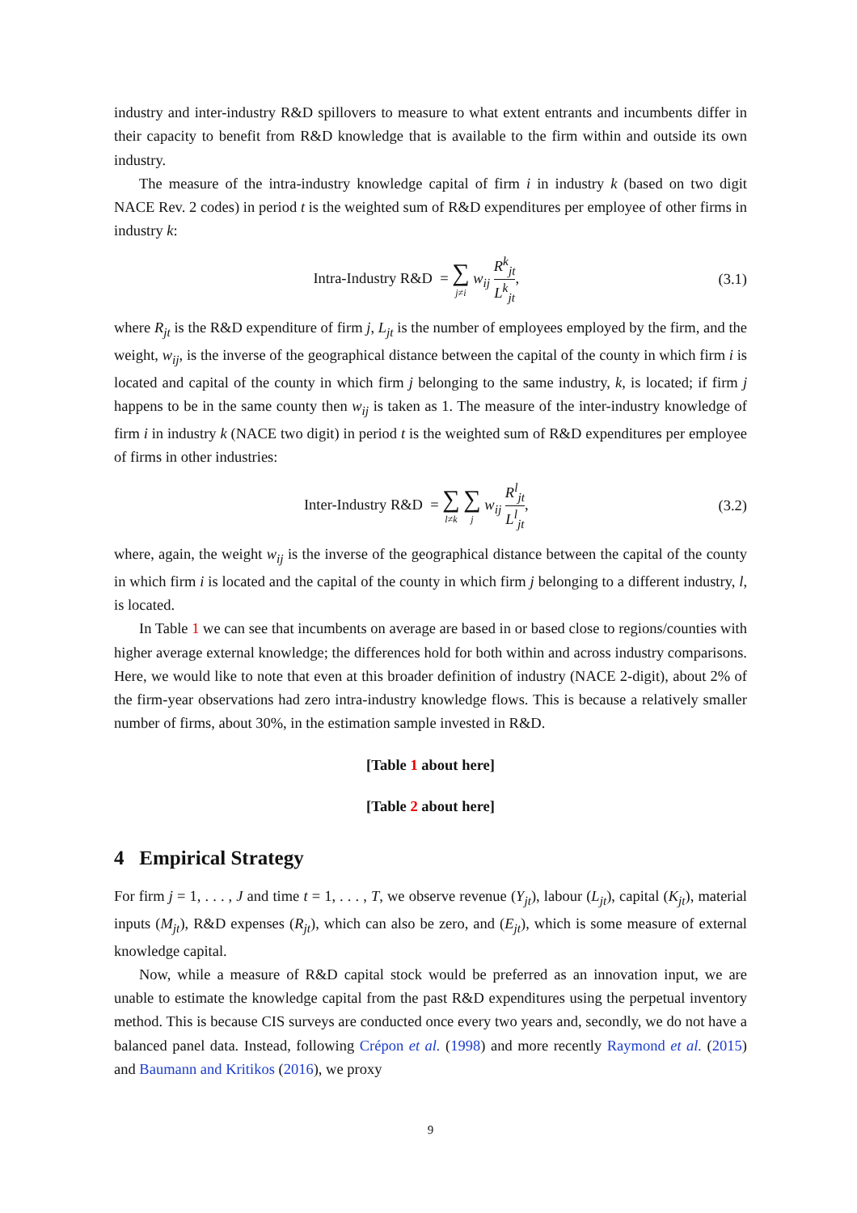industry and inter-industry R&D spillovers to measure to what extent entrants and incumbents differ in their capacity to benefit from R&D knowledge that is available to the firm within and outside its own industry.
The measure of the intra-industry knowledge capital of firm i in industry k (based on two digit NACE Rev. 2 codes) in period t is the weighted sum of R&D expenditures per employee of other firms in industry k:
Intra-Industry R&D = ∑ j≠i w<sub>ij</sub> R<sup>k</sup><sub>jt</sub> L<sup>k</sup><sub>jt</sub>,
(3.1)
where R<sub>jt</sub> is the R&D expenditure of firm j, L<sub>jt</sub> is the number of employees employed by the firm, and the weight, w<sub>ij</sub>, is the inverse of the geographical distance between the capital of the county in which firm i is located and capital of the county in which firm j belonging to the same industry, k, is located; if firm j happens to be in the same county then w<sub>ij</sub> is taken as 1. The measure of the inter-industry knowledge of firm i in industry k (NACE two digit) in period t is the weighted sum of R&D expenditures per employee of firms in other industries:
Inter-Industry R&D = ∑ l≠k ∑ j w<sub>ij</sub> R<sup>l</sup><sub>jt</sub> L<sup>l</sup><sub>jt</sub>,
(3.2)
where, again, the weight w<sub>ij</sub> is the inverse of the geographical distance between the capital of the county in which firm i is located and the capital of the county in which firm j belonging to a different industry, l, is located.
In Table 1 we can see that incumbents on average are based in or based close to regions/counties with higher average external knowledge; the differences hold for both within and across industry comparisons. Here, we would like to note that even at this broader definition of industry (NACE 2-digit), about 2% of the firm-year observations had zero intra-industry knowledge flows. This is because a relatively smaller number of firms, about 30%, in the estimation sample invested in R&D.
[Table 1 about here]
[Table 2 about here]
4 Empirical Strategy
For firm j = 1, . . . , J and time t = 1, . . . , T, we observe revenue (Y<sub>jt</sub>), labour (L<sub>jt</sub>), capital (K<sub>jt</sub>), material inputs (M<sub>jt</sub>), R&D expenses (R<sub>jt</sub>), which can also be zero, and (E<sub>jt</sub>), which is some measure of external knowledge capital.
Now, while a measure of R&D capital stock would be preferred as an innovation input, we are unable to estimate the knowledge capital from the past R&D expenditures using the perpetual inventory method. This is because CIS surveys are conducted once every two years and, secondly, we do not have a balanced panel data. Instead, following Crépon et al. (1998) and more recently Raymond et al. (2015) and Baumann and Kritikos (2016), we proxy
9